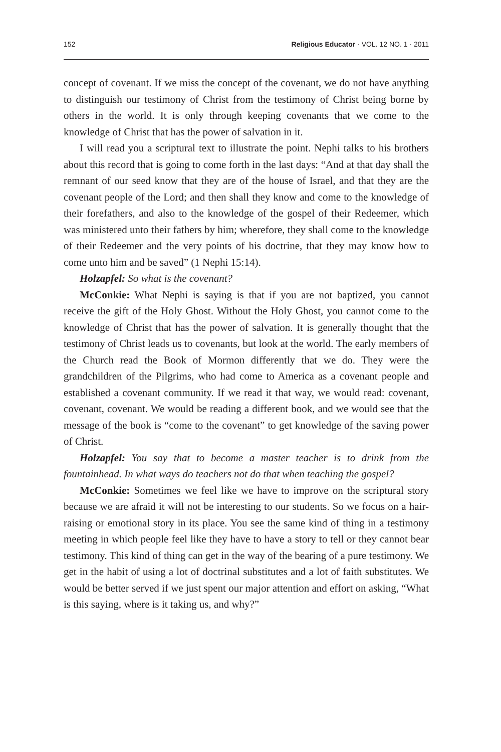152 Religious Educator · VOL. 12 NO. 1 · 2011
concept of covenant. If we miss the concept of the covenant, we do not have anything to distinguish our testimony of Christ from the testimony of Christ being borne by others in the world. It is only through keeping covenants that we come to the knowledge of Christ that has the power of salvation in it.
I will read you a scriptural text to illustrate the point. Nephi talks to his brothers about this record that is going to come forth in the last days: “And at that day shall the remnant of our seed know that they are of the house of Israel, and that they are the covenant people of the Lord; and then shall they know and come to the knowledge of their forefathers, and also to the knowledge of the gospel of their Redeemer, which was ministered unto their fathers by him; wherefore, they shall come to the knowledge of their Redeemer and the very points of his doctrine, that they may know how to come unto him and be saved” (1 Nephi 15:14).
Holzapfel: So what is the covenant?
McConkie: What Nephi is saying is that if you are not baptized, you cannot receive the gift of the Holy Ghost. Without the Holy Ghost, you cannot come to the knowledge of Christ that has the power of salvation. It is generally thought that the testimony of Christ leads us to covenants, but look at the world. The early members of the Church read the Book of Mormon differently that we do. They were the grandchildren of the Pilgrims, who had come to America as a covenant people and established a covenant community. If we read it that way, we would read: covenant, covenant, covenant. We would be reading a different book, and we would see that the message of the book is “come to the covenant” to get knowledge of the saving power of Christ.
Holzapfel: You say that to become a master teacher is to drink from the fountainhead. In what ways do teachers not do that when teaching the gospel?
McConkie: Sometimes we feel like we have to improve on the scriptural story because we are afraid it will not be interesting to our students. So we focus on a hair-raising or emotional story in its place. You see the same kind of thing in a testimony meeting in which people feel like they have to have a story to tell or they cannot bear testimony. This kind of thing can get in the way of the bearing of a pure testimony. We get in the habit of using a lot of doctrinal substitutes and a lot of faith substitutes. We would be better served if we just spent our major attention and effort on asking, “What is this saying, where is it taking us, and why?”